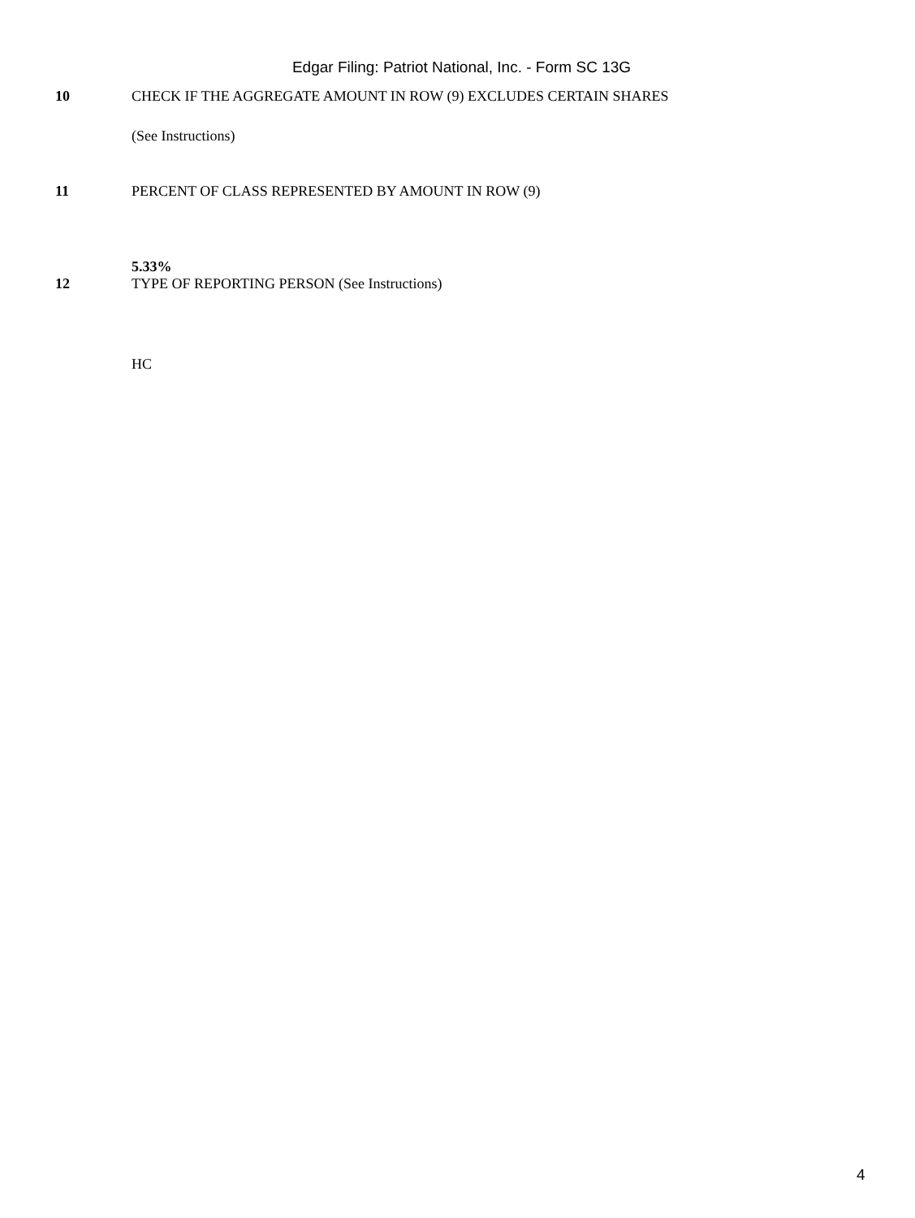Edgar Filing: Patriot National, Inc. - Form SC 13G
| 10 | CHECK IF THE AGGREGATE AMOUNT IN ROW (9) EXCLUDES CERTAIN SHARES (See Instructions) |
| 11 | PERCENT OF CLASS REPRESENTED BY AMOUNT IN ROW (9) 5.33% |
| 12 | TYPE OF REPORTING PERSON (See Instructions) HC |
4